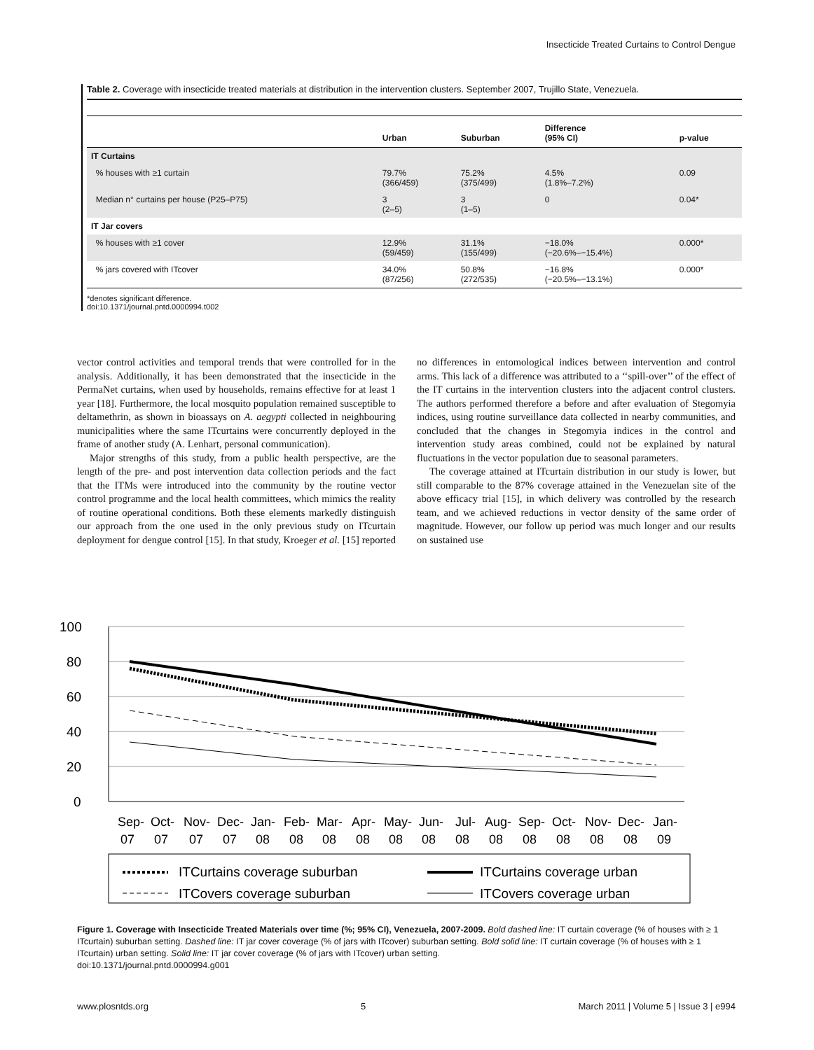Insecticide Treated Curtains to Control Dengue
Table 2. Coverage with insecticide treated materials at distribution in the intervention clusters. September 2007, Trujillo State, Venezuela.
| | Urban | Suburban | Difference (95% CI) | p-value |
| --- | --- | --- | --- | --- |
| IT Curtains | | | | |
| % houses with ≥1 curtain | 79.7% (366/459) | 75.2% (375/499) | 4.5% (1.8%–7.2%) | 0.09 |
| Median n° curtains per house (P25–P75) | 3 (2–5) | 3 (1–5) | 0 | 0.04* |
| IT Jar covers | | | | |
| % houses with ≥1 cover | 12.9% (59/459) | 31.1% (155/499) | −18.0% (−20.6%–−15.4%) | 0.000* |
| % jars covered with ITcover | 34.0% (87/256) | 50.8% (272/535) | −16.8% (−20.5%–−13.1%) | 0.000* |
*denotes significant difference.
doi:10.1371/journal.pntd.0000994.t002
vector control activities and temporal trends that were controlled for in the analysis. Additionally, it has been demonstrated that the insecticide in the PermaNet curtains, when used by households, remains effective for at least 1 year [18]. Furthermore, the local mosquito population remained susceptible to deltamethrin, as shown in bioassays on A. aegypti collected in neighbouring municipalities where the same ITcurtains were concurrently deployed in the frame of another study (A. Lenhart, personal communication).
Major strengths of this study, from a public health perspective, are the length of the pre- and post intervention data collection periods and the fact that the ITMs were introduced into the community by the routine vector control programme and the local health committees, which mimics the reality of routine operational conditions. Both these elements markedly distinguish our approach from the one used in the only previous study on ITcurtain deployment for dengue control [15]. In that study, Kroeger et al. [15] reported no differences in entomological indices between intervention and control arms. This lack of a difference was attributed to a ‘‘spill-over’’ of the effect of the IT curtains in the intervention clusters into the adjacent control clusters. The authors performed therefore a before and after evaluation of Stegomyia indices, using routine surveillance data collected in nearby communities, and concluded that the changes in Stegomyia indices in the control and intervention study areas combined, could not be explained by natural fluctuations in the vector population due to seasonal parameters.
The coverage attained at ITcurtain distribution in our study is lower, but still comparable to the 87% coverage attained in the Venezuelan site of the above efficacy trial [15], in which delivery was controlled by the research team, and we achieved reductions in vector density of the same order of magnitude. However, our follow up period was much longer and our results on sustained use
100
80
60
40
20
0
Sep-
07
Oct-
Nov-
Dec-
Jan-
Feb-
Mar-
Apr-
May-
Jun-
Jul-
Aug-
Sep-
Oct-
Nov-
Dec-
Jan-
07
07
07
08
08
08
08
08
08
08
08
08
08
08
08
09
ITCurtains coverage suburban
ITCurtains coverage urban
ITCovers coverage suburban
ITCovers coverage urban
Figure 1. Coverage with Insecticide Treated Materials over time (%; 95% CI), Venezuela, 2007-2009. Bold dashed line: IT curtain coverage (% of houses with ≥ 1 ITcurtain) suburban setting. Dashed line: IT jar cover coverage (% of jars with ITcover) suburban setting. Bold solid line: IT curtain coverage (% of houses with ≥ 1 ITcurtain) urban setting. Solid line: IT jar cover coverage (% of jars with ITcover) urban setting.
doi:10.1371/journal.pntd.0000994.g001
www.plosntds.org 5 March 2011 | Volume 5 | Issue 3 | e994